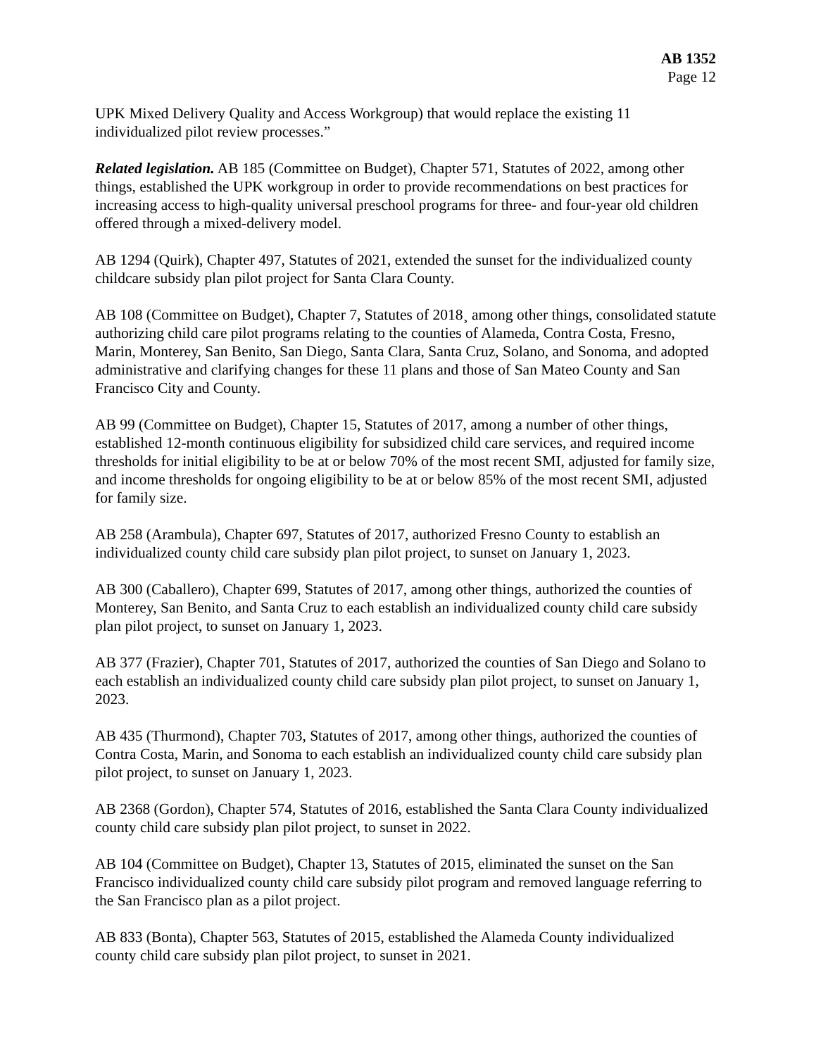AB 1352
Page 12
UPK Mixed Delivery Quality and Access Workgroup) that would replace the existing 11 individualized pilot review processes.”
Related legislation. AB 185 (Committee on Budget), Chapter 571, Statutes of 2022, among other things, established the UPK workgroup in order to provide recommendations on best practices for increasing access to high-quality universal preschool programs for three- and four-year old children offered through a mixed-delivery model.
AB 1294 (Quirk), Chapter 497, Statutes of 2021, extended the sunset for the individualized county childcare subsidy plan pilot project for Santa Clara County.
AB 108 (Committee on Budget), Chapter 7, Statutes of 2018¸ among other things, consolidated statute authorizing child care pilot programs relating to the counties of Alameda, Contra Costa, Fresno, Marin, Monterey, San Benito, San Diego, Santa Clara, Santa Cruz, Solano, and Sonoma, and adopted administrative and clarifying changes for these 11 plans and those of San Mateo County and San Francisco City and County.
AB 99 (Committee on Budget), Chapter 15, Statutes of 2017, among a number of other things, established 12-month continuous eligibility for subsidized child care services, and required income thresholds for initial eligibility to be at or below 70% of the most recent SMI, adjusted for family size, and income thresholds for ongoing eligibility to be at or below 85% of the most recent SMI, adjusted for family size.
AB 258 (Arambula), Chapter 697, Statutes of 2017, authorized Fresno County to establish an individualized county child care subsidy plan pilot project, to sunset on January 1, 2023.
AB 300 (Caballero), Chapter 699, Statutes of 2017, among other things, authorized the counties of Monterey, San Benito, and Santa Cruz to each establish an individualized county child care subsidy plan pilot project, to sunset on January 1, 2023.
AB 377 (Frazier), Chapter 701, Statutes of 2017, authorized the counties of San Diego and Solano to each establish an individualized county child care subsidy plan pilot project, to sunset on January 1, 2023.
AB 435 (Thurmond), Chapter 703, Statutes of 2017, among other things, authorized the counties of Contra Costa, Marin, and Sonoma to each establish an individualized county child care subsidy plan pilot project, to sunset on January 1, 2023.
AB 2368 (Gordon), Chapter 574, Statutes of 2016, established the Santa Clara County individualized county child care subsidy plan pilot project, to sunset in 2022.
AB 104 (Committee on Budget), Chapter 13, Statutes of 2015, eliminated the sunset on the San Francisco individualized county child care subsidy pilot program and removed language referring to the San Francisco plan as a pilot project.
AB 833 (Bonta), Chapter 563, Statutes of 2015, established the Alameda County individualized county child care subsidy plan pilot project, to sunset in 2021.